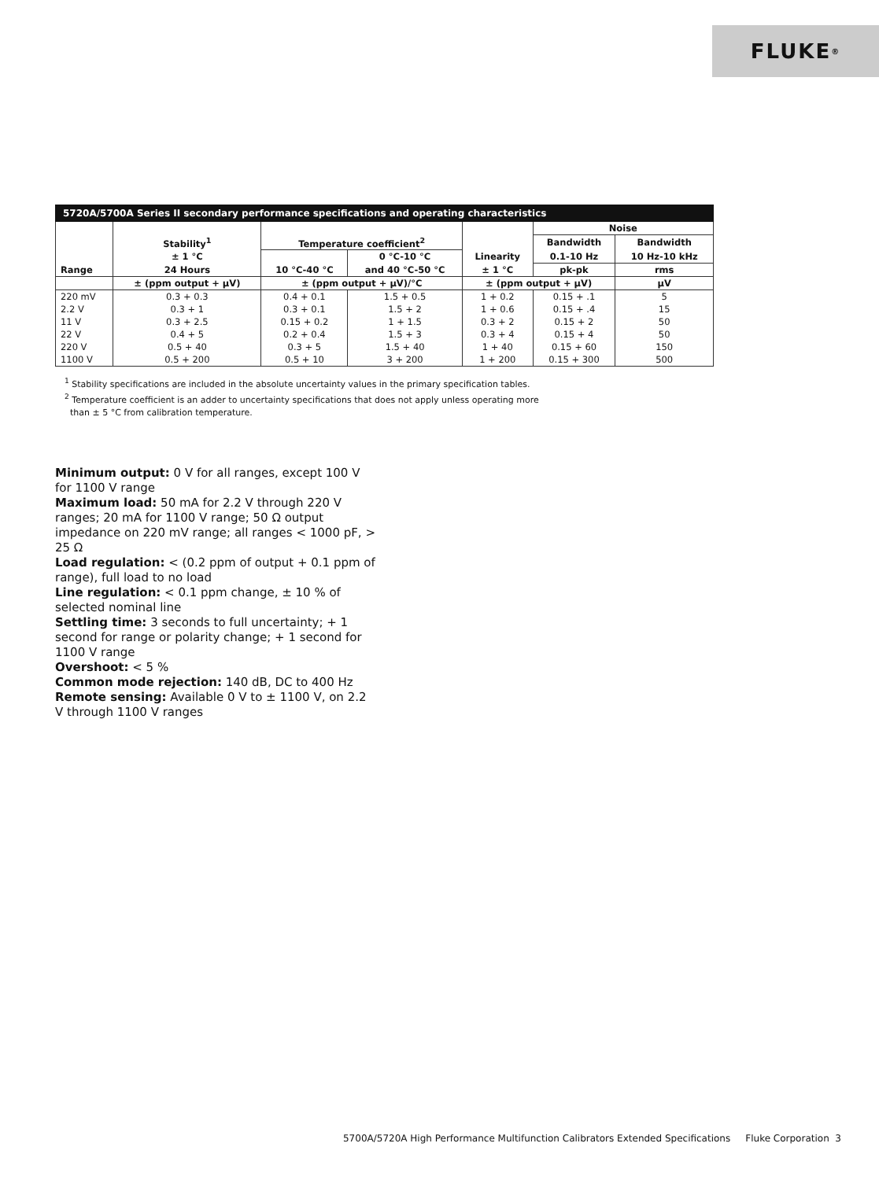FLUKE ®
5720A/5700A Series II secondary performance specifications and operating characteristics
| | | | | | Noise | |
| --- | --- | --- | --- | --- | --- | --- |
| | Stability<sup>1</sup> | Temperature coefficient<sup>2</sup> | | | Bandwidth | Bandwidth |
| | ± 1 °C | | 0 °C-10 °C | Linearity | 0.1-10 Hz | 10 Hz-10 kHz |
| Range | 24 Hours | 10 °C-40 °C | and 40 °C-50 °C | ± 1 °C | pk-pk | rms |
| | ± (ppm output + μV) | ± (ppm output + μV)/°C | | ± (ppm output + μV) | | μV |
| 220 mV | 0.3 + 0.3 | 0.4 + 0.1 | 1.5 + 0.5 | 1 + 0.2 | 0.15 + .1 | 5 |
| 2.2 V | 0.3 + 1 | 0.3 + 0.1 | 1.5 + 2 | 1 + 0.6 | 0.15 + .4 | 15 |
| 11 V | 0.3 + 2.5 | 0.15 + 0.2 | 1 + 1.5 | 0.3 + 2 | 0.15 + 2 | 50 |
| 22 V | 0.4 + 5 | 0.2 + 0.4 | 1.5 + 3 | 0.3 + 4 | 0.15 + 4 | 50 |
| 220 V | 0.5 + 40 | 0.3 + 5 | 1.5 + 40 | 1 + 40 | 0.15 + 60 | 150 |
| 1100 V | 0.5 + 200 | 0.5 + 10 | 3 + 200 | 1 + 200 | 0.15 + 300 | 500 |
<sup>1</sup> Stability specifications are included in the absolute uncertainty values in the primary specification tables.
<sup>2</sup> Temperature coefficient is an adder to uncertainty specifications that does not apply unless operating more
than ± 5 °C from calibration temperature.
Minimum output: 0 V for all ranges, except 100 V for 1100 V range
Maximum load: 50 mA for 2.2 V through 220 V ranges; 20 mA for 1100 V range; 50 Ω output impedance on 220 mV range; all ranges < 1000 pF, > 25 Ω
Load regulation: < (0.2 ppm of output + 0.1 ppm of range), full load to no load
Line regulation: < 0.1 ppm change, ± 10 % of selected nominal line
Settling time: 3 seconds to full uncertainty; + 1 second for range or polarity change; + 1 second for 1100 V range
Overshoot: < 5 %
Common mode rejection: 140 dB, DC to 400 Hz
Remote sensing: Available 0 V to ± 1100 V, on 2.2 V through 1100 V ranges
5700A/5720A High Performance Multifunction Calibrators Extended Specifications Fluke Corporation 3